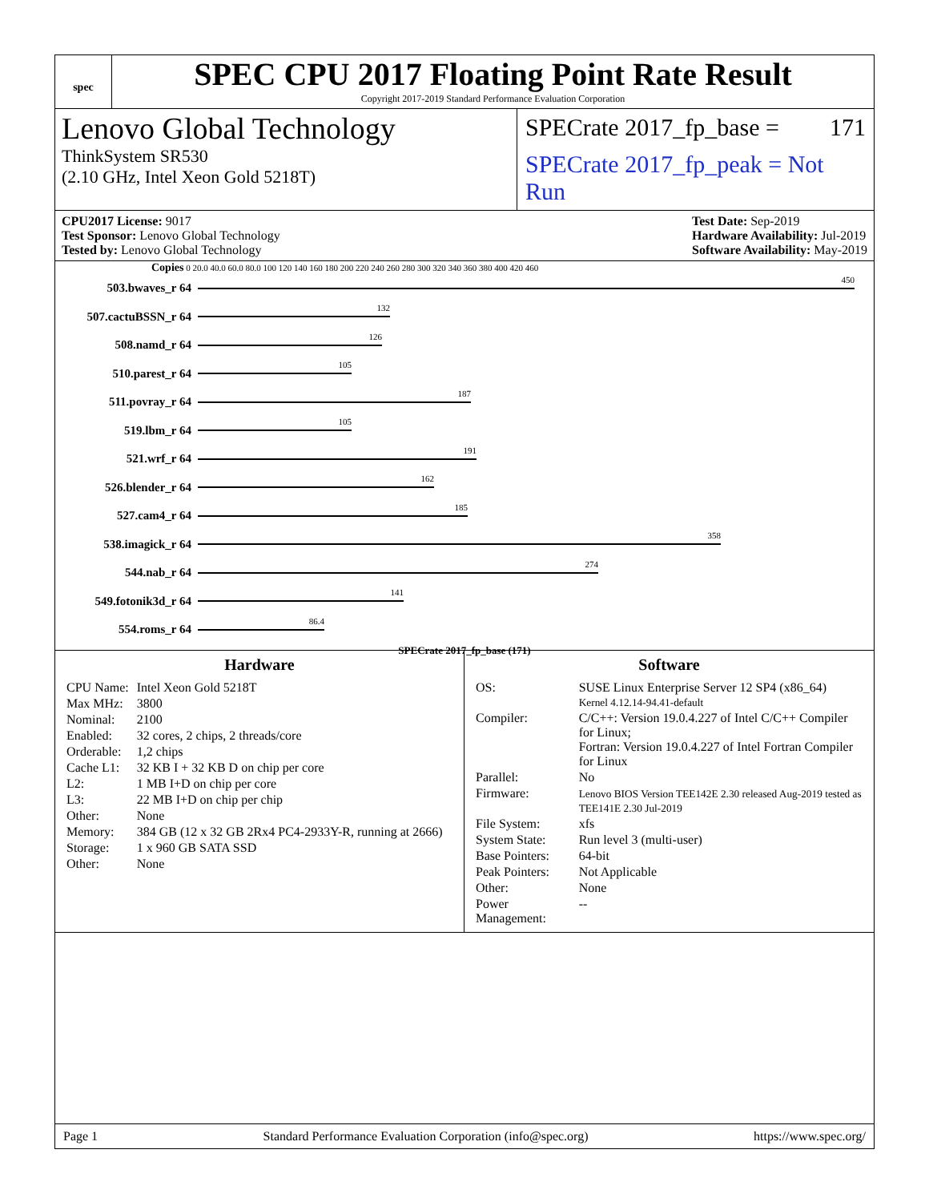spec
SPEC CPU 2017 Floating Point Rate Result
Copyright 2017-2019 Standard Performance Evaluation Corporation
Lenovo Global Technology
ThinkSystem SR530
(2.10 GHz, Intel Xeon Gold 5218T)
SPECrate 2017_fp_base = 171
SPECrate 2017_fp_peak = Not Run
CPU2017 License: 9017
Test Sponsor: Lenovo Global Technology
Tested by: Lenovo Global Technology
Test Date: Sep-2019
Hardware Availability: Jul-2019
Software Availability: May-2019
Copies 0 20.0 40.0 60.0 80.0 100 120 140 160 180 200 220 240 260 280 300 320 340 360 380 400 420 460
503.bwaves_r 64
450
507.cactuBSSN_r 64
132
508.namd_r 64
126
510.parest_r 64
105
511.povray_r 64
187
519.lbm_r 64
105
521.wrf_r 64
191
526.blender_r 64
162
527.cam4_r 64
185
538.imagick_r 64
358
544.nab_r 64
274
549.fotonik3d_r 64
141
554.roms_r 64
86.4
SPECrate 2017_fp_base (171)
Hardware
| CPU Name: | Intel Xeon Gold 5218T |
| Max MHz: | 3800 |
| Nominal: | 2100 |
| Enabled: | 32 cores, 2 chips, 2 threads/core |
| Orderable: | 1,2 chips |
| Cache L1: | 32 KB I + 32 KB D on chip per core |
| L2: | 1 MB I+D on chip per core |
| L3: | 22 MB I+D on chip per chip |
| Other: | None |
| Memory: | 384 GB (12 x 32 GB 2Rx4 PC4-2933Y-R, running at 2666) |
| Storage: | 1 x 960 GB SATA SSD |
| Other: | None |
Software
| OS: | SUSE Linux Enterprise Server 12 SP4 (x86_64) Kernel 4.12.14-94.41-default |
| Compiler: | C/C++: Version 19.0.4.227 of Intel C/C++ Compiler for Linux; Fortran: Version 19.0.4.227 of Intel Fortran Compiler for Linux |
| Parallel: | No |
| Firmware: | Lenovo BIOS Version TEE142E 2.30 released Aug-2019 tested as TEE141E 2.30 Jul-2019 |
| File System: | xfs |
| System State: | Run level 3 (multi-user) |
| Base Pointers: | 64-bit |
| Peak Pointers: | Not Applicable |
| Other: | None |
| Power Management: | -- |
Page 1 Standard Performance Evaluation Corporation (info@spec.org) https://www.spec.org/